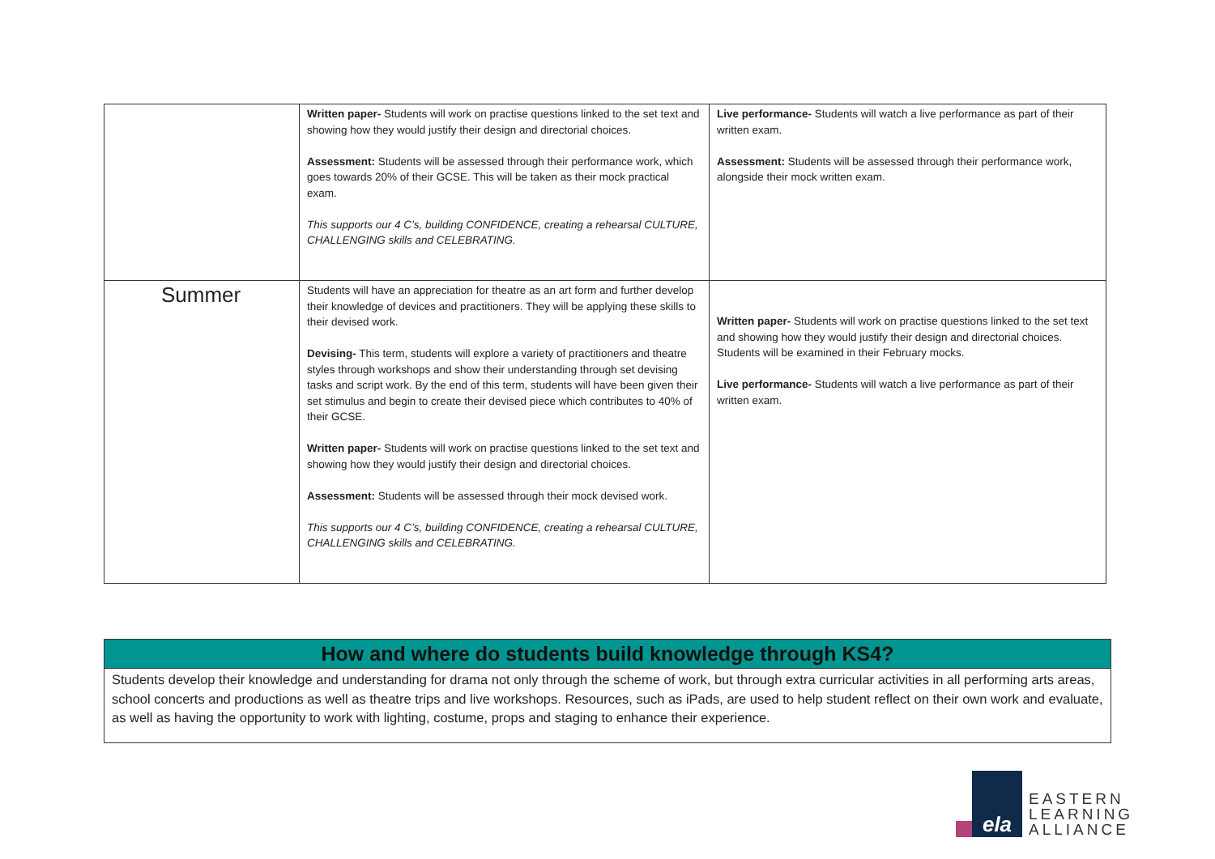| | Written paper- Students will work on practise questions linked to the set text and showing how they would justify their design and directorial choices. Assessment: Students will be assessed through their performance work, which goes towards 20% of their GCSE. This will be taken as their mock practical exam. This supports our 4 C’s, building CONFIDENCE, creating a rehearsal CULTURE, CHALLENGING skills and CELEBRATING. | Live performance- Students will watch a live performance as part of their written exam. Assessment: Students will be assessed through their performance work, alongside their mock written exam. |
| Summer | Students will have an appreciation for theatre as an art form and further develop their knowledge of devices and practitioners. They will be applying these skills to their devised work. Devising- This term, students will explore a variety of practitioners and theatre styles through workshops and show their understanding through set devising tasks and script work. By the end of this term, students will have been given their set stimulus and begin to create their devised piece which contributes to 40% of their GCSE. Written paper- Students will work on practise questions linked to the set text and showing how they would justify their design and directorial choices. Assessment: Students will be assessed through their mock devised work. This supports our 4 C’s, building CONFIDENCE, creating a rehearsal CULTURE, CHALLENGING skills and CELEBRATING. | Written paper- Students will work on practise questions linked to the set text and showing how they would justify their design and directorial choices. Students will be examined in their February mocks. Live performance- Students will watch a live performance as part of their written exam. |
How and where do students build knowledge through KS4?
Students develop their knowledge and understanding for drama not only through the scheme of work, but through extra curricular activities in all performing arts areas, school concerts and productions as well as theatre trips and live workshops. Resources, such as iPads, are used to help student reflect on their own work and evaluate, as well as having the opportunity to work with lighting, costume, props and staging to enhance their experience.
ela
EASTERN
LEARNING
ALLIANCE